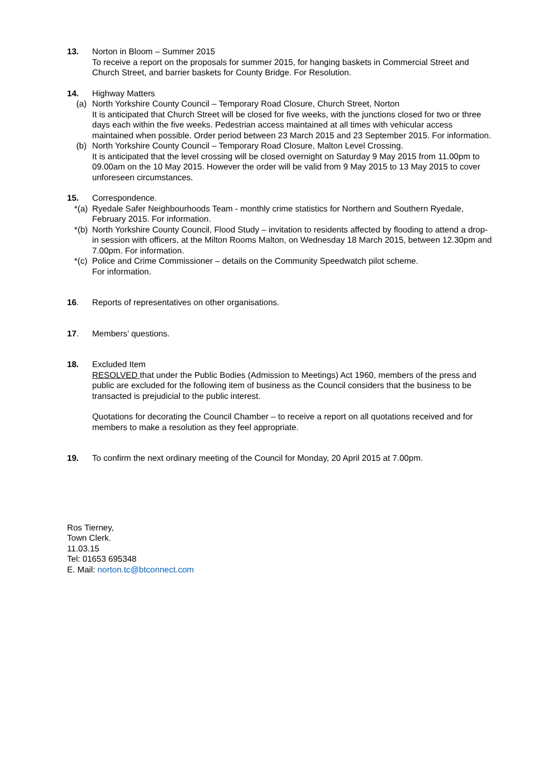13. Norton in Bloom – Summer 2015
To receive a report on the proposals for summer 2015, for hanging baskets in Commercial Street and Church Street, and barrier baskets for County Bridge. For Resolution.
14. Highway Matters
(a) North Yorkshire County Council – Temporary Road Closure, Church Street, Norton
It is anticipated that Church Street will be closed for five weeks, with the junctions closed for two or three days each within the five weeks. Pedestrian access maintained at all times with vehicular access maintained when possible. Order period between 23 March 2015 and 23 September 2015. For information.
(b) North Yorkshire County Council – Temporary Road Closure, Malton Level Crossing.
It is anticipated that the level crossing will be closed overnight on Saturday 9 May 2015 from 11.00pm to 09.00am on the 10 May 2015. However the order will be valid from 9 May 2015 to 13 May 2015 to cover unforeseen circumstances.
15. Correspondence.
*(a)
Ryedale Safer Neighbourhoods Team - monthly crime statistics for Northern and Southern Ryedale, February 2015. For information.
*(b)
North Yorkshire County Council, Flood Study – invitation to residents affected by flooding to attend a drop-in session with officers, at the Milton Rooms Malton, on Wednesday 18 March 2015, between 12.30pm and 7.00pm. For information.
*(c)
Police and Crime Commissioner – details on the Community Speedwatch pilot scheme.
For information.
16. Reports of representatives on other organisations.
17. Members’ questions.
18. Excluded Item
RESOLVED that under the Public Bodies (Admission to Meetings) Act 1960, members of the press and public are excluded for the following item of business as the Council considers that the business to be transacted is prejudicial to the public interest.
Quotations for decorating the Council Chamber – to receive a report on all quotations received and for members to make a resolution as they feel appropriate.
19. To confirm the next ordinary meeting of the Council for Monday, 20 April 2015 at 7.00pm.
Ros Tierney,
Town Clerk.
11.03.15
Tel: 01653 695348
E. Mail: norton.tc@btconnect.com